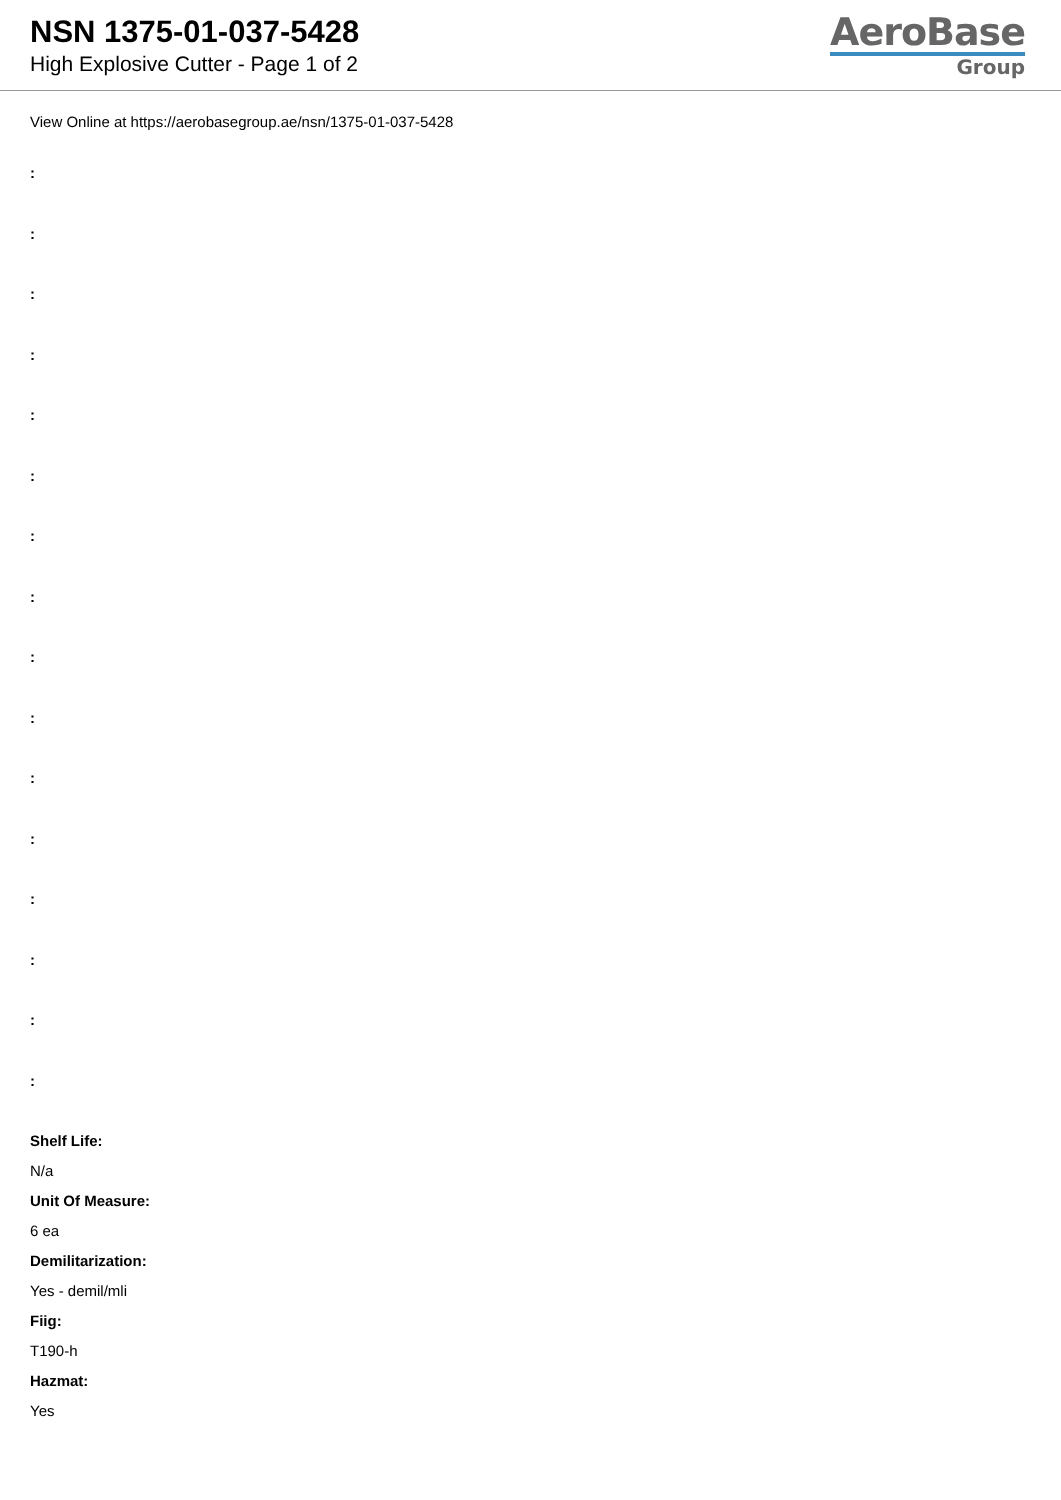NSN 1375-01-037-5428
High Explosive Cutter - Page 1 of 2
AeroBase
Group
View Online at https://aerobasegroup.ae/nsn/1375-01-037-5428
:
:
:
:
:
:
:
:
:
:
:
:
:
:
:
:
Shelf Life:
N/a
Unit Of Measure:
6 ea
Demilitarization:
Yes - demil/mli
Fiig:
T190-h
Hazmat:
Yes